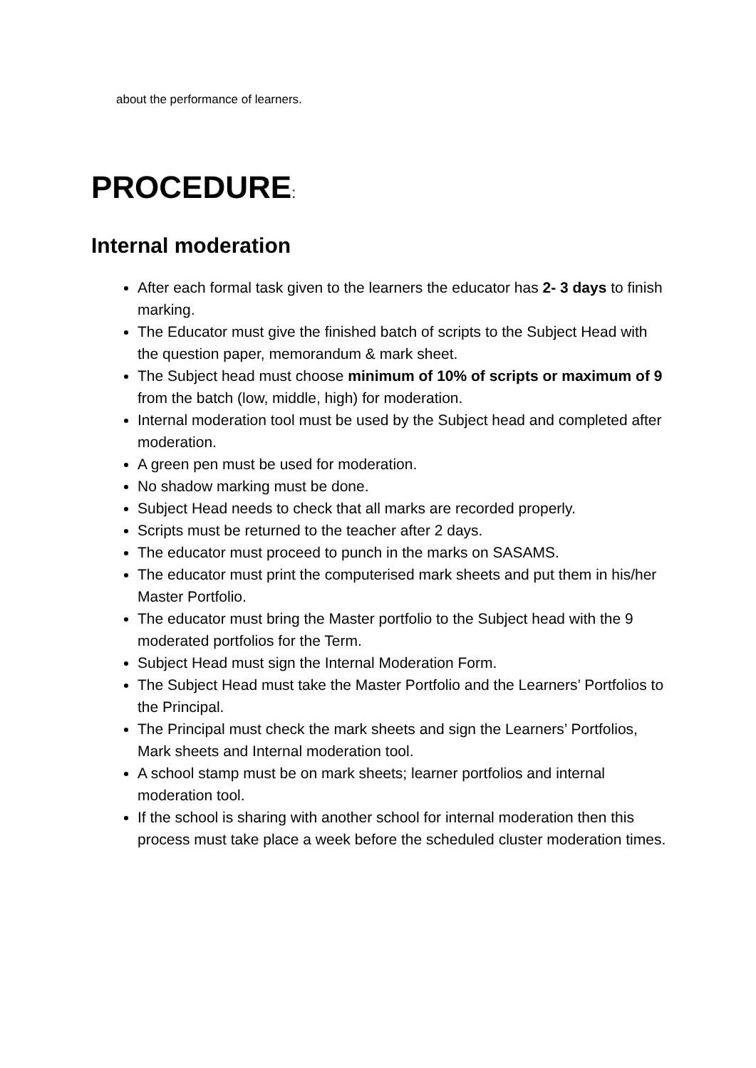about the performance of learners.
PROCEDURE:
Internal moderation
After each formal task given to the learners the educator has 2- 3 days to finish marking.
The Educator must give the finished batch of scripts to the Subject Head with the question paper, memorandum & mark sheet.
The Subject head must choose minimum of 10% of scripts or maximum of 9 from the batch (low, middle, high) for moderation.
Internal moderation tool must be used by the Subject head and completed after moderation.
A green pen must be used for moderation.
No shadow marking must be done.
Subject Head needs to check that all marks are recorded properly.
Scripts must be returned to the teacher after 2 days.
The educator must proceed to punch in the marks on SASAMS.
The educator must print the computerised mark sheets and put them in his/her Master Portfolio.
The educator must bring the Master portfolio to the Subject head with the 9 moderated portfolios for the Term.
Subject Head must sign the Internal Moderation Form.
The Subject Head must take the Master Portfolio and the Learners’ Portfolios to the Principal.
The Principal must check the mark sheets and sign the Learners’ Portfolios, Mark sheets and Internal moderation tool.
A school stamp must be on mark sheets; learner portfolios and internal moderation tool.
If the school is sharing with another school for internal moderation then this process must take place a week before the scheduled cluster moderation times.